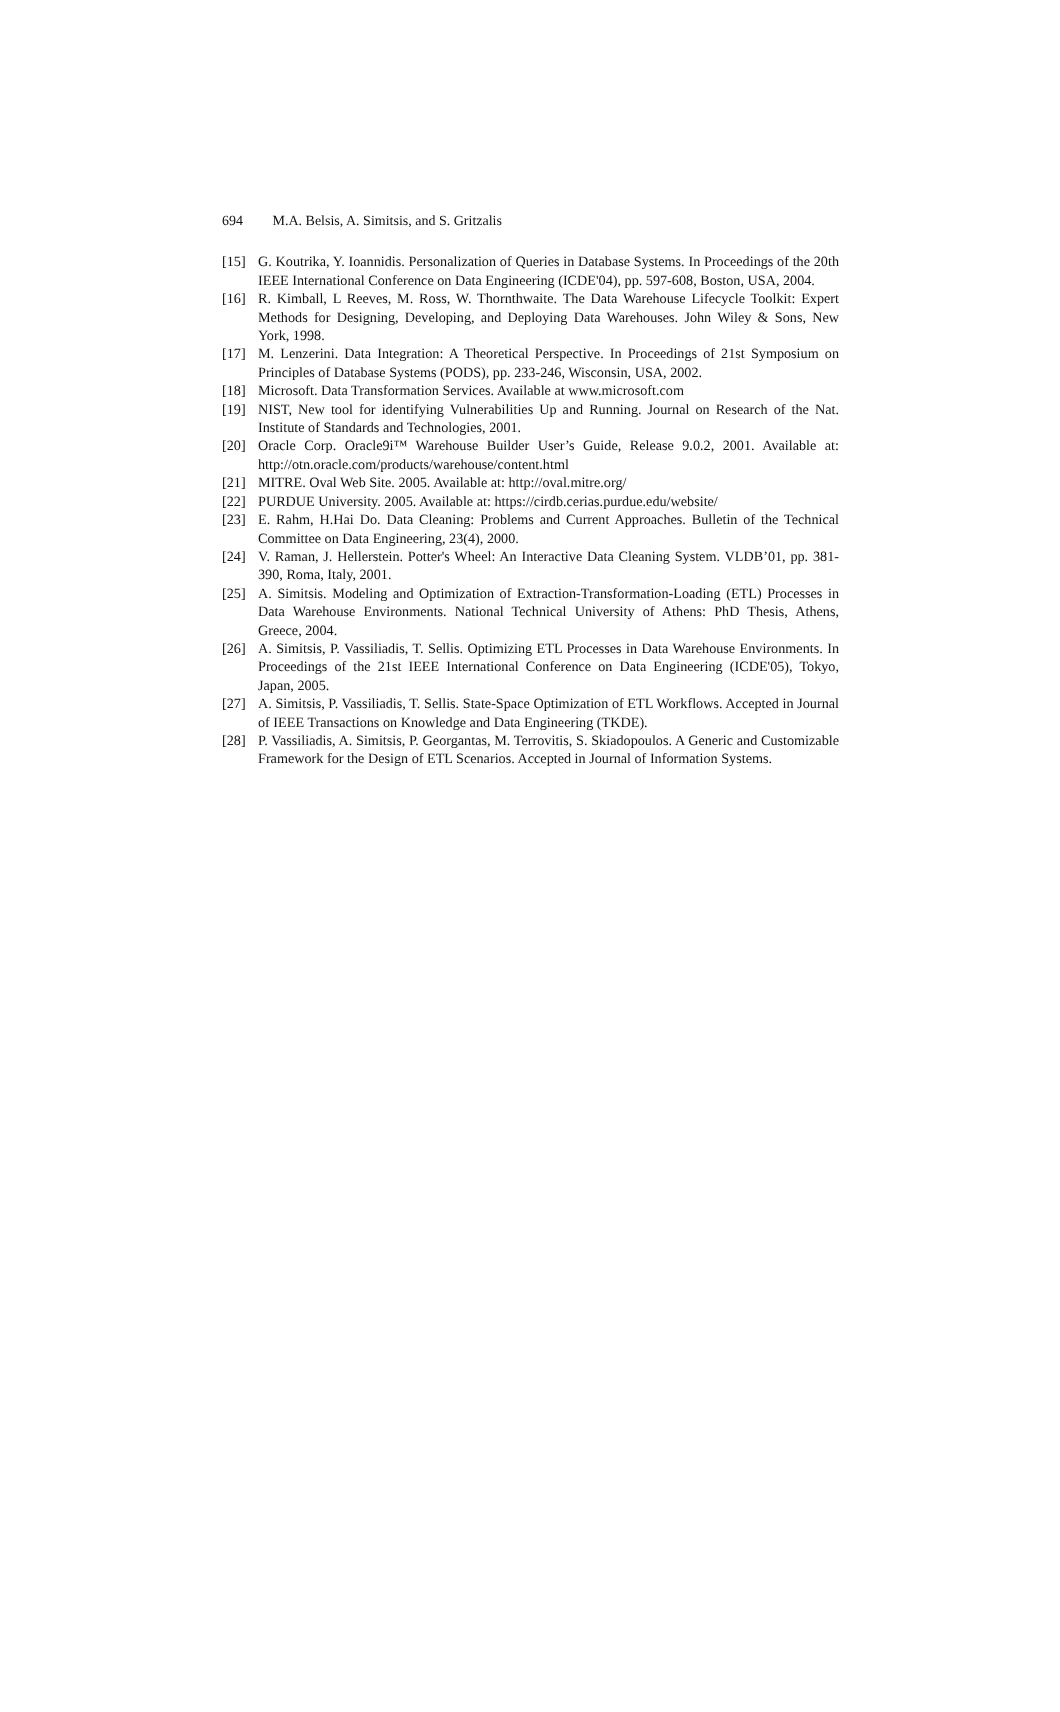694 M.A. Belsis, A. Simitsis, and S. Gritzalis
[15] G. Koutrika, Y. Ioannidis. Personalization of Queries in Database Systems. In Proceedings of the 20th IEEE International Conference on Data Engineering (ICDE'04), pp. 597-608, Boston, USA, 2004.
[16] R. Kimball, L Reeves, M. Ross, W. Thornthwaite. The Data Warehouse Lifecycle Toolkit: Expert Methods for Designing, Developing, and Deploying Data Warehouses. John Wiley & Sons, New York, 1998.
[17] M. Lenzerini. Data Integration: A Theoretical Perspective. In Proceedings of 21st Symposium on Principles of Database Systems (PODS), pp. 233-246, Wisconsin, USA, 2002.
[18] Microsoft. Data Transformation Services. Available at www.microsoft.com
[19] NIST, New tool for identifying Vulnerabilities Up and Running. Journal on Research of the Nat. Institute of Standards and Technologies, 2001.
[20] Oracle Corp. Oracle9i™ Warehouse Builder User’s Guide, Release 9.0.2, 2001. Available at: http://otn.oracle.com/products/warehouse/content.html
[21] MITRE. Oval Web Site. 2005. Available at: http://oval.mitre.org/
[22] PURDUE University. 2005. Available at: https://cirdb.cerias.purdue.edu/website/
[23] E. Rahm, H.Hai Do. Data Cleaning: Problems and Current Approaches. Bulletin of the Technical Committee on Data Engineering, 23(4), 2000.
[24] V. Raman, J. Hellerstein. Potter's Wheel: An Interactive Data Cleaning System. VLDB’01, pp. 381-390, Roma, Italy, 2001.
[25] A. Simitsis. Modeling and Optimization of Extraction-Transformation-Loading (ETL) Processes in Data Warehouse Environments. National Technical University of Athens: PhD Thesis, Athens, Greece, 2004.
[26] A. Simitsis, P. Vassiliadis, T. Sellis. Optimizing ETL Processes in Data Warehouse Environments. In Proceedings of the 21st IEEE International Conference on Data Engineering (ICDE'05), Tokyo, Japan, 2005.
[27] A. Simitsis, P. Vassiliadis, T. Sellis. State-Space Optimization of ETL Workflows. Accepted in Journal of IEEE Transactions on Knowledge and Data Engineering (TKDE).
[28] P. Vassiliadis, A. Simitsis, P. Georgantas, M. Terrovitis, S. Skiadopoulos. A Generic and Customizable Framework for the Design of ETL Scenarios. Accepted in Journal of Information Systems.